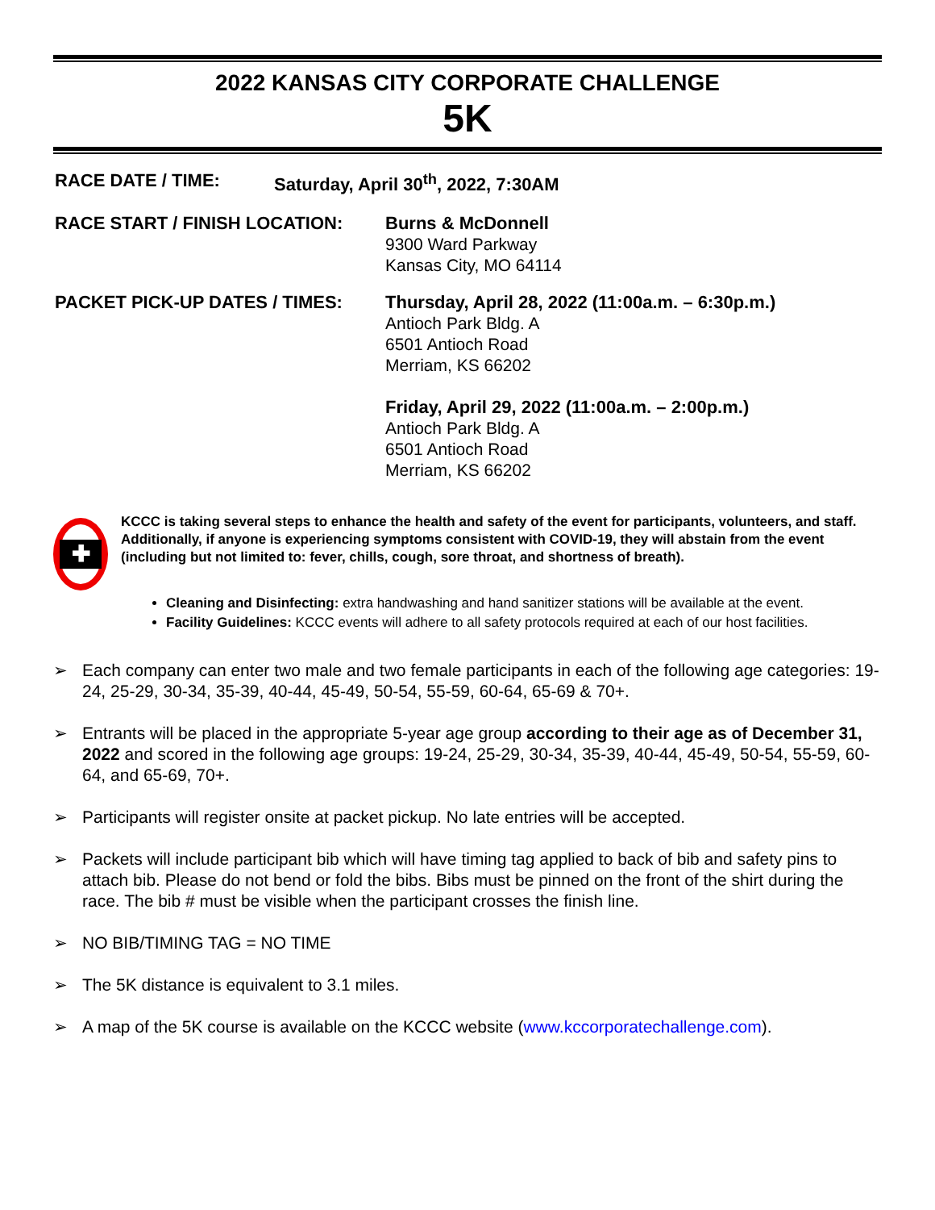2022 KANSAS CITY CORPORATE CHALLENGE
5K
RACE DATE / TIME: Saturday, April 30<sup>th</sup>, 2022, 7:30AM
RACE START / FINISH LOCATION: Burns & McDonnell
9300 Ward Parkway
Kansas City, MO 64114
PACKET PICK-UP DATES / TIMES: Thursday, April 28, 2022 (11:00a.m. – 6:30p.m.)
Antioch Park Bldg. A
6501 Antioch Road
Merriam, KS 66202
Friday, April 29, 2022 (11:00a.m. – 2:00p.m.)
Antioch Park Bldg. A
6501 Antioch Road
Merriam, KS 66202
✚
KCCC is taking several steps to enhance the health and safety of the event for participants, volunteers, and staff. Additionally, if anyone is experiencing symptoms consistent with COVID-19, they will abstain from the event (including but not limited to: fever, chills, cough, sore throat, and shortness of breath).
Cleaning and Disinfecting: extra handwashing and hand sanitizer stations will be available at the event.
Facility Guidelines: KCCC events will adhere to all safety protocols required at each of our host facilities.
➢ Each company can enter two male and two female participants in each of the following age categories: 19-24, 25-29, 30-34, 35-39, 40-44, 45-49, 50-54, 55-59, 60-64, 65-69 & 70+.
➢ Entrants will be placed in the appropriate 5-year age group according to their age as of December 31, 2022 and scored in the following age groups: 19-24, 25-29, 30-34, 35-39, 40-44, 45-49, 50-54, 55-59, 60-64, and 65-69, 70+.
➢ Participants will register onsite at packet pickup. No late entries will be accepted.
➢ Packets will include participant bib which will have timing tag applied to back of bib and safety pins to attach bib. Please do not bend or fold the bibs. Bibs must be pinned on the front of the shirt during the race. The bib # must be visible when the participant crosses the finish line.
➢ NO BIB/TIMING TAG = NO TIME
➢ The 5K distance is equivalent to 3.1 miles.
➢ A map of the 5K course is available on the KCCC website (www.kccorporatechallenge.com).